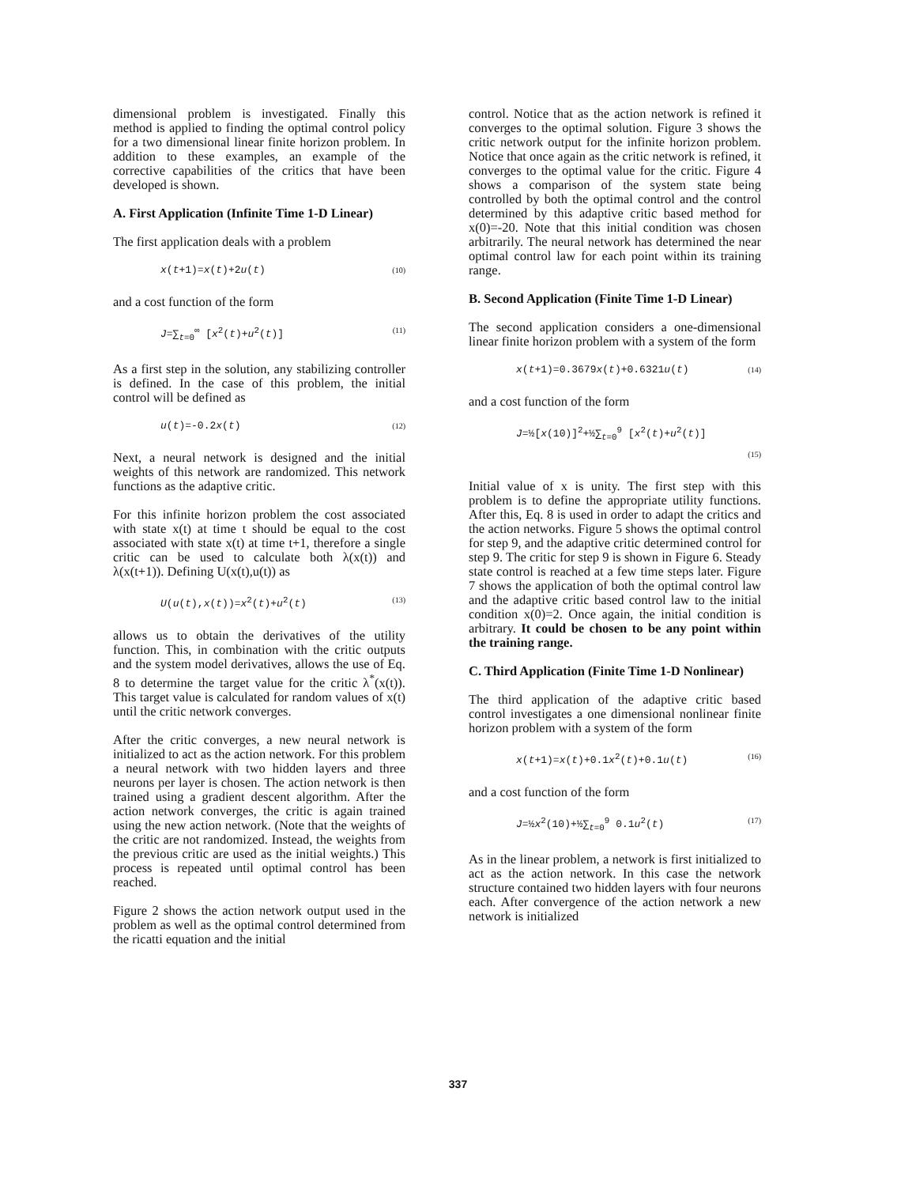dimensional problem is investigated. Finally this method is applied to finding the optimal control policy for a two dimensional linear finite horizon problem. In addition to these examples, an example of the corrective capabilities of the critics that have been developed is shown.
A. First Application (Infinite Time 1-D Linear)
The first application deals with a problem
x(t+1)=x(t)+2u(t) (10)
and a cost function of the form
J=∑<sub>t=0</sub><sup>∞</sup> [x<sup>2</sup>(t)+u<sup>2</sup>(t)] (11)
As a first step in the solution, any stabilizing controller is defined. In the case of this problem, the initial control will be defined as
u(t)=-0.2x(t) (12)
Next, a neural network is designed and the initial weights of this network are randomized. This network functions as the adaptive critic.
For this infinite horizon problem the cost associated with state x(t) at time t should be equal to the cost associated with state x(t) at time t+1, therefore a single critic can be used to calculate both λ(x(t)) and λ(x(t+1)). Defining U(x(t),u(t)) as
U(u(t),x(t))=x<sup>2</sup>(t)+u<sup>2</sup>(t) (13)
allows us to obtain the derivatives of the utility function. This, in combination with the critic outputs and the system model derivatives, allows the use of Eq. 8 to determine the target value for the critic λ<sup>*</sup>(x(t)). This target value is calculated for random values of x(t) until the critic network converges.
After the critic converges, a new neural network is initialized to act as the action network. For this problem a neural network with two hidden layers and three neurons per layer is chosen. The action network is then trained using a gradient descent algorithm. After the action network converges, the critic is again trained using the new action network. (Note that the weights of the critic are not randomized. Instead, the weights from the previous critic are used as the initial weights.) This process is repeated until optimal control has been reached.
Figure 2 shows the action network output used in the problem as well as the optimal control determined from the ricatti equation and the initial
control. Notice that as the action network is refined it converges to the optimal solution. Figure 3 shows the critic network output for the infinite horizon problem. Notice that once again as the critic network is refined, it converges to the optimal value for the critic. Figure 4 shows a comparison of the system state being controlled by both the optimal control and the control determined by this adaptive critic based method for x(0)=-20. Note that this initial condition was chosen arbitrarily. The neural network has determined the near optimal control law for each point within its training range.
B. Second Application (Finite Time 1-D Linear)
The second application considers a one-dimensional linear finite horizon problem with a system of the form
x(t+1)=0.3679x(t)+0.6321u(t) (14)
and a cost function of the form
J=½[x(10)]<sup>2</sup>+½∑<sub>t=0</sub><sup>9</sup> [x<sup>2</sup>(t)+u<sup>2</sup>(t)]
(15)
Initial value of x is unity. The first step with this problem is to define the appropriate utility functions. After this, Eq. 8 is used in order to adapt the critics and the action networks. Figure 5 shows the optimal control for step 9, and the adaptive critic determined control for step 9. The critic for step 9 is shown in Figure 6. Steady state control is reached at a few time steps later. Figure 7 shows the application of both the optimal control law and the adaptive critic based control law to the initial condition x(0)=2. Once again, the initial condition is arbitrary. It could be chosen to be any point within the training range.
C. Third Application (Finite Time 1-D Nonlinear)
The third application of the adaptive critic based control investigates a one dimensional nonlinear finite horizon problem with a system of the form
x(t+1)=x(t)+0.1x<sup>2</sup>(t)+0.1u(t) (16)
and a cost function of the form
J=½x<sup>2</sup>(10)+½∑<sub>t=0</sub><sup>9</sup> 0.1u<sup>2</sup>(t) (17)
As in the linear problem, a network is first initialized to act as the action network. In this case the network structure contained two hidden layers with four neurons each. After convergence of the action network a new network is initialized
337